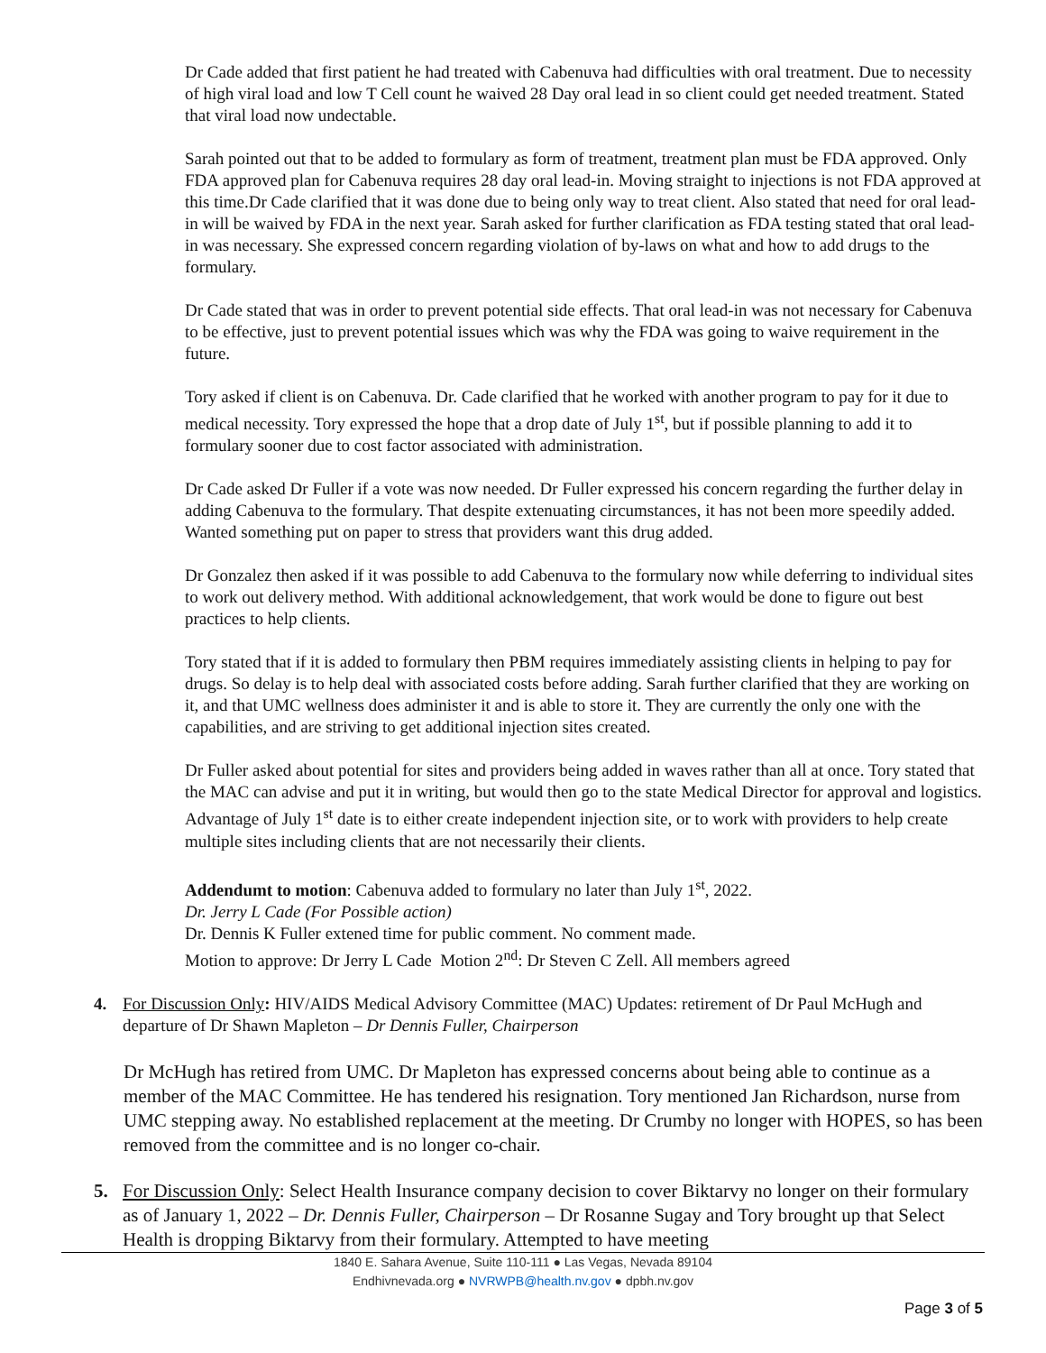Dr Cade added that first patient he had treated with Cabenuva had difficulties with oral treatment. Due to necessity of high viral load and low T Cell count he waived 28 Day oral lead in so client could get needed treatment. Stated that viral load now undectable.
Sarah pointed out that to be added to formulary as form of treatment, treatment plan must be FDA approved. Only FDA approved plan for Cabenuva requires 28 day oral lead-in. Moving straight to injections is not FDA approved at this time.Dr Cade clarified that it was done due to being only way to treat client. Also stated that need for oral lead-in will be waived by FDA in the next year. Sarah asked for further clarification as FDA testing stated that oral lead-in was necessary. She expressed concern regarding violation of by-laws on what and how to add drugs to the formulary.
Dr Cade stated that was in order to prevent potential side effects. That oral lead-in was not necessary for Cabenuva to be effective, just to prevent potential issues which was why the FDA was going to waive requirement in the future.
Tory asked if client is on Cabenuva. Dr. Cade clarified that he worked with another program to pay for it due to medical necessity. Tory expressed the hope that a drop date of July 1<sup>st</sup>, but if possible planning to add it to formulary sooner due to cost factor associated with administration.
Dr Cade asked Dr Fuller if a vote was now needed. Dr Fuller expressed his concern regarding the further delay in adding Cabenuva to the formulary. That despite extenuating circumstances, it has not been more speedily added. Wanted something put on paper to stress that providers want this drug added.
Dr Gonzalez then asked if it was possible to add Cabenuva to the formulary now while deferring to individual sites to work out delivery method. With additional acknowledgement, that work would be done to figure out best practices to help clients.
Tory stated that if it is added to formulary then PBM requires immediately assisting clients in helping to pay for drugs. So delay is to help deal with associated costs before adding. Sarah further clarified that they are working on it, and that UMC wellness does administer it and is able to store it. They are currently the only one with the capabilities, and are striving to get additional injection sites created.
Dr Fuller asked about potential for sites and providers being added in waves rather than all at once. Tory stated that the MAC can advise and put it in writing, but would then go to the state Medical Director for approval and logistics. Advantage of July 1<sup>st</sup> date is to either create independent injection site, or to work with providers to help create multiple sites including clients that are not necessarily their clients.
Addendumt to motion: Cabenuva added to formulary no later than July 1<sup>st</sup>, 2022.
Dr. Jerry L Cade (For Possible action)
Dr. Dennis K Fuller extened time for public comment. No comment made.
Motion to approve: Dr Jerry L Cade Motion 2<sup>nd</sup>: Dr Steven C Zell. All members agreed
4. For Discussion Only: HIV/AIDS Medical Advisory Committee (MAC) Updates: retirement of Dr Paul McHugh and departure of Dr Shawn Mapleton – Dr Dennis Fuller, Chairperson
Dr McHugh has retired from UMC. Dr Mapleton has expressed concerns about being able to continue as a member of the MAC Committee. He has tendered his resignation. Tory mentioned Jan Richardson, nurse from UMC stepping away. No established replacement at the meeting. Dr Crumby no longer with HOPES, so has been removed from the committee and is no longer co-chair.
5. For Discussion Only: Select Health Insurance company decision to cover Biktarvy no longer on their formulary as of January 1, 2022 – Dr. Dennis Fuller, Chairperson – Dr Rosanne Sugay and Tory brought up that Select Health is dropping Biktarvy from their formulary. Attempted to have meeting
1840 E. Sahara Avenue, Suite 110-111 ● Las Vegas, Nevada 89104
Endhivnevada.org ● NVRWPB@health.nv.gov ● dpbh.nv.gov
Page 3 of 5